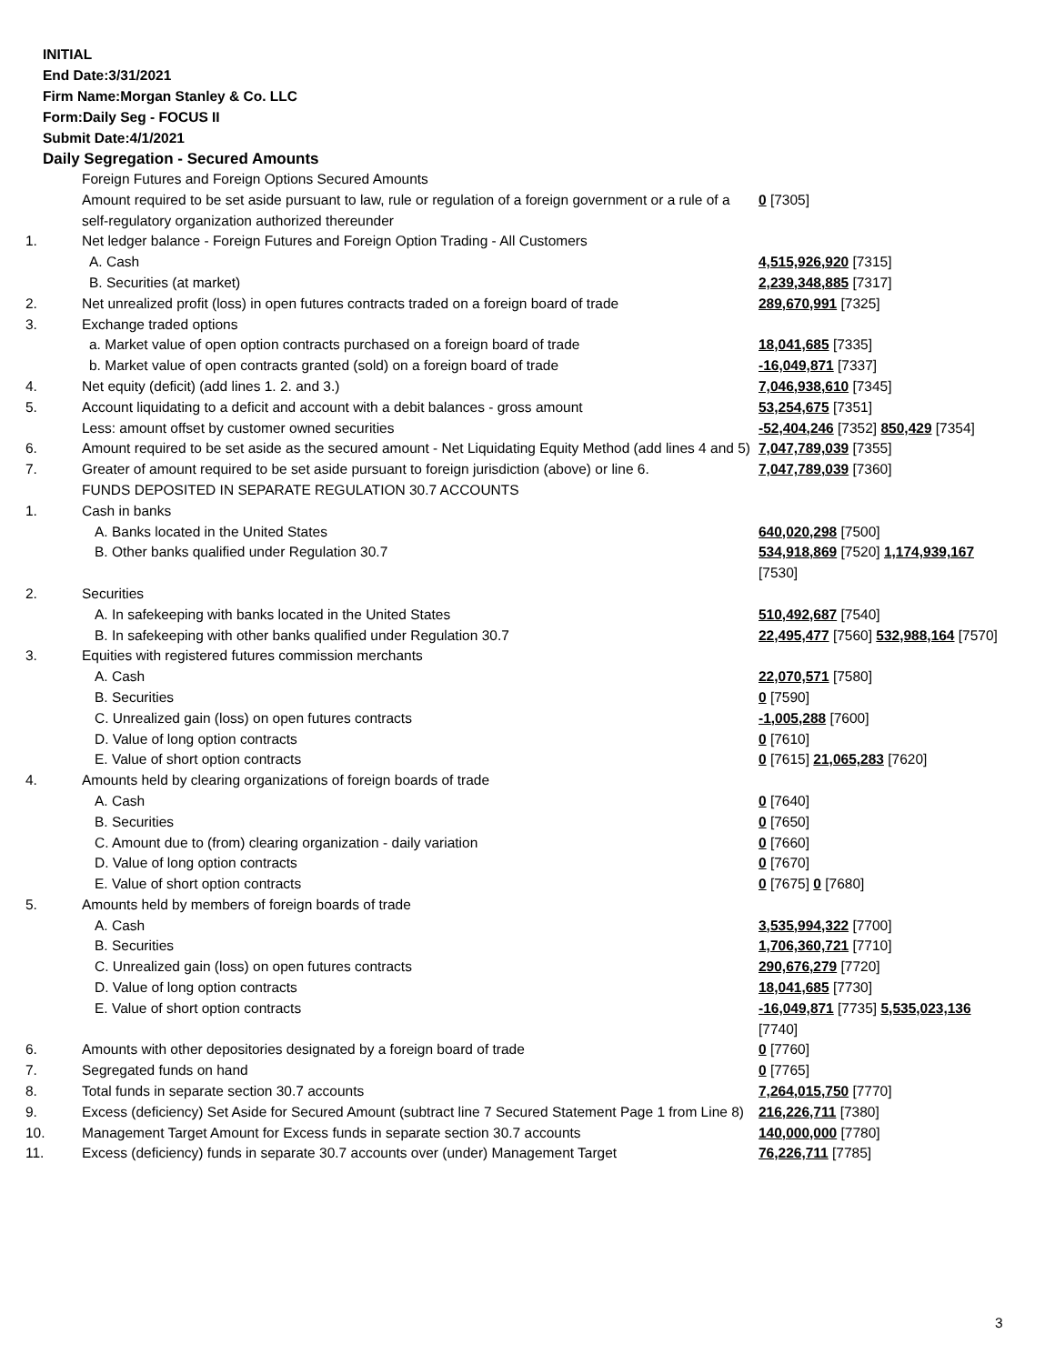INITIAL
End Date:3/31/2021
Firm Name:Morgan Stanley & Co. LLC
Form:Daily Seg - FOCUS II
Submit Date:4/1/2021
Daily Segregation - Secured Amounts
| | Foreign Futures and Foreign Options Secured Amounts | |
| | Amount required to be set aside pursuant to law, rule or regulation of a foreign government or a rule of a self-regulatory organization authorized thereunder | 0 [7305] |
| 1. | Net ledger balance - Foreign Futures and Foreign Option Trading - All Customers | |
| | A. Cash | 4,515,926,920 [7315] |
| | B. Securities (at market) | 2,239,348,885 [7317] |
| 2. | Net unrealized profit (loss) in open futures contracts traded on a foreign board of trade | 289,670,991 [7325] |
| 3. | Exchange traded options | |
| | a. Market value of open option contracts purchased on a foreign board of trade | 18,041,685 [7335] |
| | b. Market value of open contracts granted (sold) on a foreign board of trade | -16,049,871 [7337] |
| 4. | Net equity (deficit) (add lines 1. 2. and 3.) | 7,046,938,610 [7345] |
| 5. | Account liquidating to a deficit and account with a debit balances - gross amount | 53,254,675 [7351] |
| | Less: amount offset by customer owned securities | -52,404,246 [7352] 850,429 [7354] |
| 6. | Amount required to be set aside as the secured amount - Net Liquidating Equity Method (add lines 4 and 5) | 7,047,789,039 [7355] |
| 7. | Greater of amount required to be set aside pursuant to foreign jurisdiction (above) or line 6. | 7,047,789,039 [7360] |
| | FUNDS DEPOSITED IN SEPARATE REGULATION 30.7 ACCOUNTS | |
| 1. | Cash in banks | |
| | A. Banks located in the United States | 640,020,298 [7500] |
| | B. Other banks qualified under Regulation 30.7 | 534,918,869 [7520] 1,174,939,167 [7530] |
| 2. | Securities | |
| | A. In safekeeping with banks located in the United States | 510,492,687 [7540] |
| | B. In safekeeping with other banks qualified under Regulation 30.7 | 22,495,477 [7560] 532,988,164 [7570] |
| 3. | Equities with registered futures commission merchants | |
| | A. Cash | 22,070,571 [7580] |
| | B. Securities | 0 [7590] |
| | C. Unrealized gain (loss) on open futures contracts | -1,005,288 [7600] |
| | D. Value of long option contracts | 0 [7610] |
| | E. Value of short option contracts | 0 [7615] 21,065,283 [7620] |
| 4. | Amounts held by clearing organizations of foreign boards of trade | |
| | A. Cash | 0 [7640] |
| | B. Securities | 0 [7650] |
| | C. Amount due to (from) clearing organization - daily variation | 0 [7660] |
| | D. Value of long option contracts | 0 [7670] |
| | E. Value of short option contracts | 0 [7675] 0 [7680] |
| 5. | Amounts held by members of foreign boards of trade | |
| | A. Cash | 3,535,994,322 [7700] |
| | B. Securities | 1,706,360,721 [7710] |
| | C. Unrealized gain (loss) on open futures contracts | 290,676,279 [7720] |
| | D. Value of long option contracts | 18,041,685 [7730] |
| | E. Value of short option contracts | -16,049,871 [7735] 5,535,023,136 [7740] |
| 6. | Amounts with other depositories designated by a foreign board of trade | 0 [7760] |
| 7. | Segregated funds on hand | 0 [7765] |
| 8. | Total funds in separate section 30.7 accounts | 7,264,015,750 [7770] |
| 9. | Excess (deficiency) Set Aside for Secured Amount (subtract line 7 Secured Statement Page 1 from Line 8) | 216,226,711 [7380] |
| 10. | Management Target Amount for Excess funds in separate section 30.7 accounts | 140,000,000 [7780] |
| 11. | Excess (deficiency) funds in separate 30.7 accounts over (under) Management Target | 76,226,711 [7785] |
3